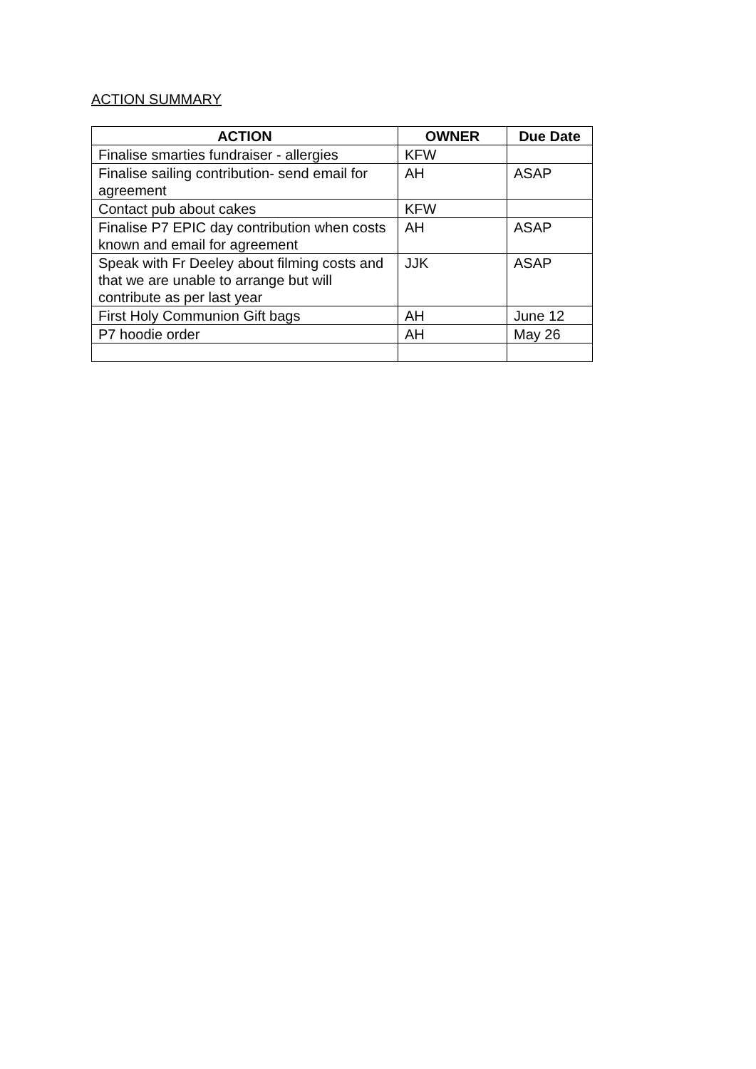ACTION SUMMARY
| ACTION | OWNER | Due Date |
| --- | --- | --- |
| Finalise smarties fundraiser - allergies | KFW | |
| Finalise sailing contribution- send email for agreement | AH | ASAP |
| Contact pub about cakes | KFW | |
| Finalise P7 EPIC day contribution when costs known and email for agreement | AH | ASAP |
| Speak with Fr Deeley about filming costs and that we are unable to arrange but will contribute as per last year | JJK | ASAP |
| First Holy Communion Gift bags | AH | June 12 |
| P7 hoodie order | AH | May 26 |